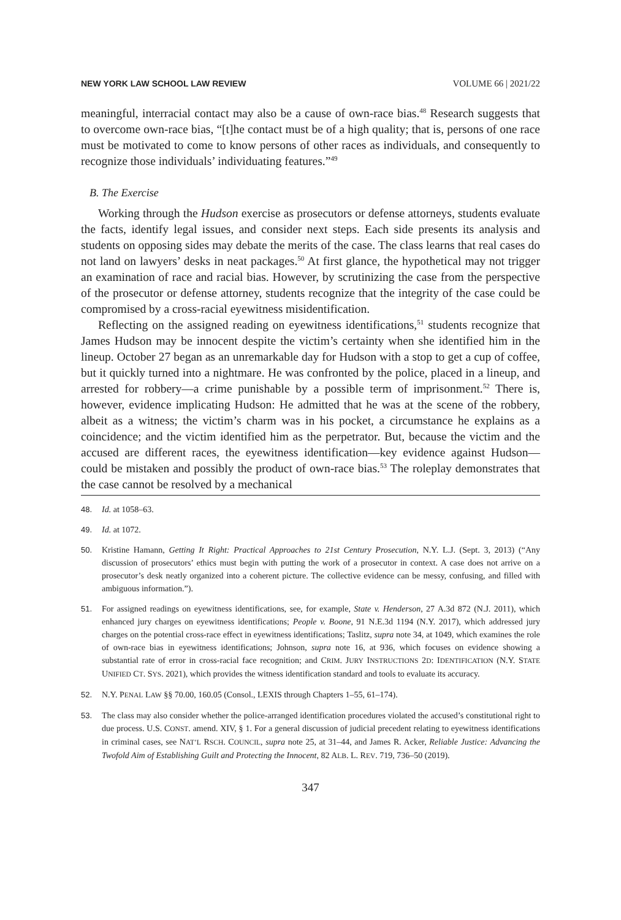NEW YORK LAW SCHOOL LAW REVIEW VOLUME 66 | 2021/22
meaningful, interracial contact may also be a cause of own-race bias.<sup>48</sup> Research suggests that to overcome own-race bias, “[t]he contact must be of a high quality; that is, persons of one race must be motivated to come to know persons of other races as individuals, and consequently to recognize those individuals’ individuating features.”<sup>49</sup>
B. The Exercise
Working through the Hudson exercise as prosecutors or defense attorneys, students evaluate the facts, identify legal issues, and consider next steps. Each side presents its analysis and students on opposing sides may debate the merits of the case. The class learns that real cases do not land on lawyers’ desks in neat packages.<sup>50</sup> At first glance, the hypothetical may not trigger an examination of race and racial bias. However, by scrutinizing the case from the perspective of the prosecutor or defense attorney, students recognize that the integrity of the case could be compromised by a cross-racial eyewitness misidentification.
Reflecting on the assigned reading on eyewitness identifications,<sup>51</sup> students recognize that James Hudson may be innocent despite the victim’s certainty when she identified him in the lineup. October 27 began as an unremarkable day for Hudson with a stop to get a cup of coffee, but it quickly turned into a nightmare. He was confronted by the police, placed in a lineup, and arrested for robbery—a crime punishable by a possible term of imprisonment.<sup>52</sup> There is, however, evidence implicating Hudson: He admitted that he was at the scene of the robbery, albeit as a witness; the victim’s charm was in his pocket, a circumstance he explains as a coincidence; and the victim identified him as the perpetrator. But, because the victim and the accused are different races, the eyewitness identification—key evidence against Hudson—could be mistaken and possibly the product of own-race bias.<sup>53</sup> The roleplay demonstrates that the case cannot be resolved by a mechanical
48. Id. at 1058–63.
49. Id. at 1072.
50. Kristine Hamann, Getting It Right: Practical Approaches to 21st Century Prosecution, N.Y. L.J. (Sept. 3, 2013) (“Any discussion of prosecutors’ ethics must begin with putting the work of a prosecutor in context. A case does not arrive on a prosecutor’s desk neatly organized into a coherent picture. The collective evidence can be messy, confusing, and filled with ambiguous information.”).
51. For assigned readings on eyewitness identifications, see, for example, State v. Henderson, 27 A.3d 872 (N.J. 2011), which enhanced jury charges on eyewitness identifications; People v. Boone, 91 N.E.3d 1194 (N.Y. 2017), which addressed jury charges on the potential cross-race effect in eyewitness identifications; Taslitz, supra note 34, at 1049, which examines the role of own-race bias in eyewitness identifications; Johnson, supra note 16, at 936, which focuses on evidence showing a substantial rate of error in cross-racial face recognition; and CRIM. JURY INSTRUCTIONS 2D: IDENTIFICATION (N.Y. STATE UNIFIED CT. SYS. 2021), which provides the witness identification standard and tools to evaluate its accuracy.
52. N.Y. PENAL LAW §§ 70.00, 160.05 (Consol., LEXIS through Chapters 1–55, 61–174).
53. The class may also consider whether the police-arranged identification procedures violated the accused’s constitutional right to due process. U.S. CONST. amend. XIV, § 1. For a general discussion of judicial precedent relating to eyewitness identifications in criminal cases, see NAT’L RSCH. COUNCIL, supra note 25, at 31–44, and James R. Acker, Reliable Justice: Advancing the Twofold Aim of Establishing Guilt and Protecting the Innocent, 82 ALB. L. REV. 719, 736–50 (2019).
347